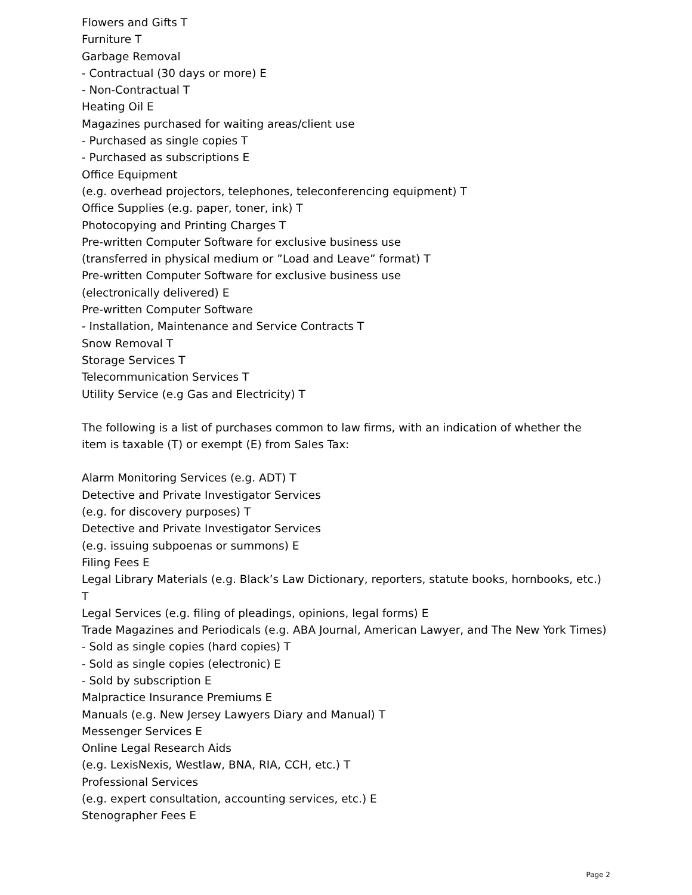Flowers and Gifts T
Furniture T
Garbage Removal
- Contractual (30 days or more) E
- Non-Contractual T
Heating Oil E
Magazines purchased for waiting areas/client use
- Purchased as single copies T
- Purchased as subscriptions E
Office Equipment
(e.g. overhead projectors, telephones, teleconferencing equipment) T
Office Supplies (e.g. paper, toner, ink) T
Photocopying and Printing Charges T
Pre-written Computer Software for exclusive business use
(transferred in physical medium or ”Load and Leave” format) T
Pre-written Computer Software for exclusive business use
(electronically delivered) E
Pre-written Computer Software
- Installation, Maintenance and Service Contracts T
Snow Removal T
Storage Services T
Telecommunication Services T
Utility Service (e.g Gas and Electricity) T
The following is a list of purchases common to law firms, with an indication of whether the item is taxable (T) or exempt (E) from Sales Tax:
Alarm Monitoring Services (e.g. ADT) T
Detective and Private Investigator Services
(e.g. for discovery purposes) T
Detective and Private Investigator Services
(e.g. issuing subpoenas or summons) E
Filing Fees E
Legal Library Materials (e.g. Black’s Law Dictionary, reporters, statute books, hornbooks, etc.) T
Legal Services (e.g. filing of pleadings, opinions, legal forms) E
Trade Magazines and Periodicals (e.g. ABA Journal, American Lawyer, and The New York Times)
- Sold as single copies (hard copies) T
- Sold as single copies (electronic) E
- Sold by subscription E
Malpractice Insurance Premiums E
Manuals (e.g. New Jersey Lawyers Diary and Manual) T
Messenger Services E
Online Legal Research Aids
(e.g. LexisNexis, Westlaw, BNA, RIA, CCH, etc.) T
Professional Services
(e.g. expert consultation, accounting services, etc.) E
Stenographer Fees E
Page 2